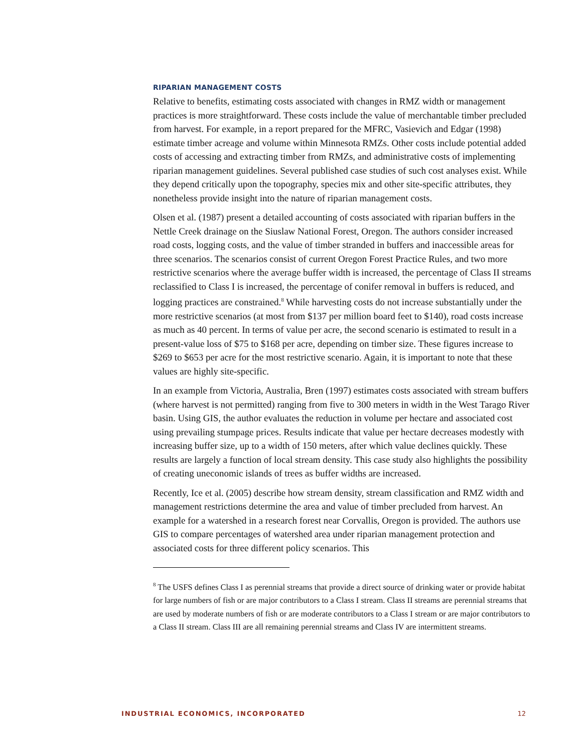RIPARIAN MANAGEMENT COSTS
Relative to benefits, estimating costs associated with changes in RMZ width or management practices is more straightforward. These costs include the value of merchantable timber precluded from harvest. For example, in a report prepared for the MFRC, Vasievich and Edgar (1998) estimate timber acreage and volume within Minnesota RMZs. Other costs include potential added costs of accessing and extracting timber from RMZs, and administrative costs of implementing riparian management guidelines. Several published case studies of such cost analyses exist. While they depend critically upon the topography, species mix and other site-specific attributes, they nonetheless provide insight into the nature of riparian management costs.
Olsen et al. (1987) present a detailed accounting of costs associated with riparian buffers in the Nettle Creek drainage on the Siuslaw National Forest, Oregon. The authors consider increased road costs, logging costs, and the value of timber stranded in buffers and inaccessible areas for three scenarios. The scenarios consist of current Oregon Forest Practice Rules, and two more restrictive scenarios where the average buffer width is increased, the percentage of Class II streams reclassified to Class I is increased, the percentage of conifer removal in buffers is reduced, and logging practices are constrained.<sup>8</sup> While harvesting costs do not increase substantially under the more restrictive scenarios (at most from $137 per million board feet to $140), road costs increase as much as 40 percent. In terms of value per acre, the second scenario is estimated to result in a present-value loss of $75 to $168 per acre, depending on timber size. These figures increase to $269 to $653 per acre for the most restrictive scenario. Again, it is important to note that these values are highly site-specific.
In an example from Victoria, Australia, Bren (1997) estimates costs associated with stream buffers (where harvest is not permitted) ranging from five to 300 meters in width in the West Tarago River basin. Using GIS, the author evaluates the reduction in volume per hectare and associated cost using prevailing stumpage prices. Results indicate that value per hectare decreases modestly with increasing buffer size, up to a width of 150 meters, after which value declines quickly. These results are largely a function of local stream density. This case study also highlights the possibility of creating uneconomic islands of trees as buffer widths are increased.
Recently, Ice et al. (2005) describe how stream density, stream classification and RMZ width and management restrictions determine the area and value of timber precluded from harvest. An example for a watershed in a research forest near Corvallis, Oregon is provided. The authors use GIS to compare percentages of watershed area under riparian management protection and associated costs for three different policy scenarios. This
<sup>8</sup> The USFS defines Class I as perennial streams that provide a direct source of drinking water or provide habitat for large numbers of fish or are major contributors to a Class I stream. Class II streams are perennial streams that are used by moderate numbers of fish or are moderate contributors to a Class I stream or are major contributors to a Class II stream. Class III are all remaining perennial streams and Class IV are intermittent streams.
INDUSTRIAL ECONOMICS, INCORPORATED 12